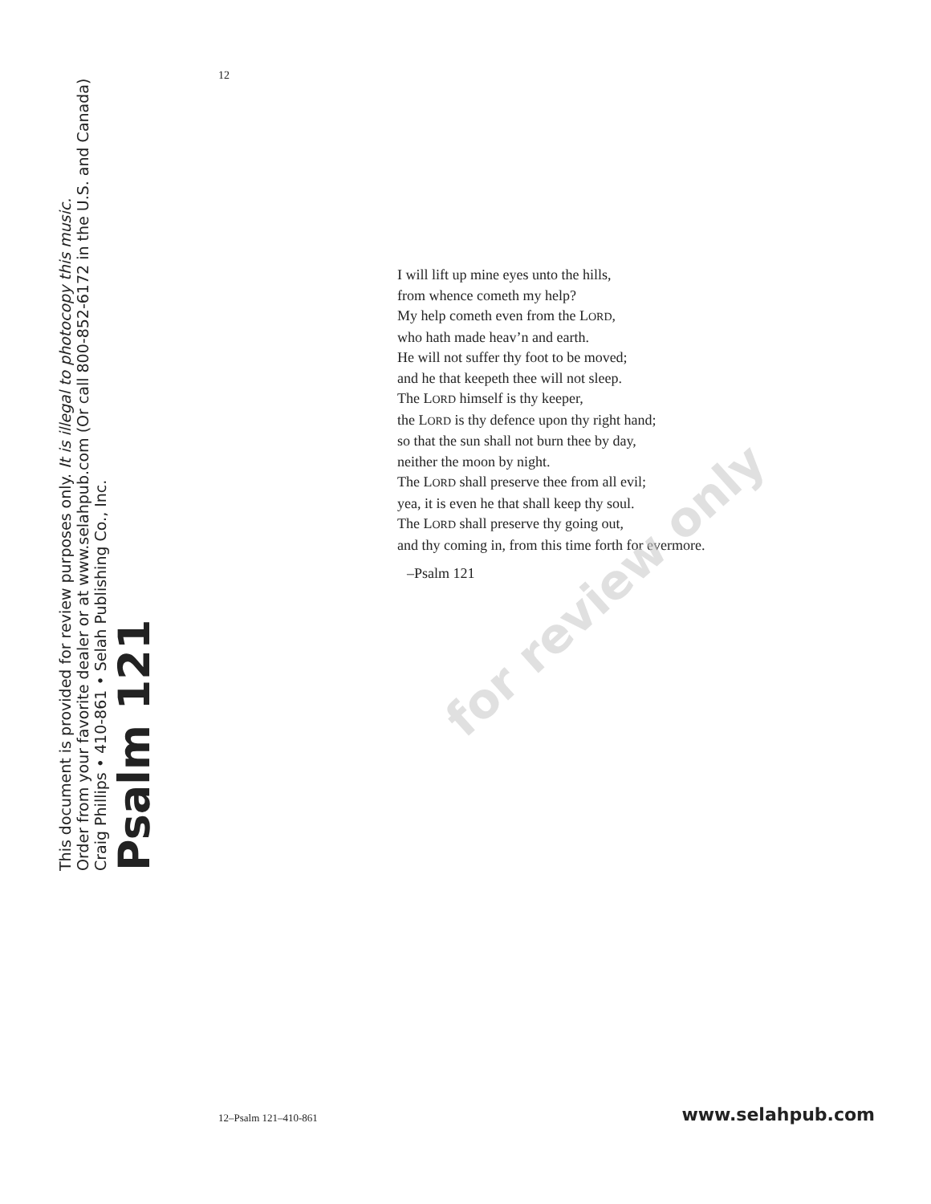Psalm 121
Craig Phillips • 410-861 • Selah Publishing Co., Inc.
Order from your favorite dealer or at www.selahpub.com (Or call 800-852-6172 in the U.S. and Canada)
This document is provided for review purposes only. It is illegal to photocopy this music.
12
I will lift up mine eyes unto the hills,
from whence cometh my help?
My help cometh even from the LORD,
who hath made heav’n and earth.
He will not suffer thy foot to be moved;
and he that keepeth thee will not sleep.
The LORD himself is thy keeper,
the LORD is thy defence upon thy right hand;
so that the sun shall not burn thee by day,
neither the moon by night.
The LORD shall preserve thee from all evil;
yea, it is even he that shall keep thy soul.
The LORD shall preserve thy going out,
and thy coming in, from this time forth for evermore.
–Psalm 121
for review only
12–Psalm 121–410-861 www.selahpub.com